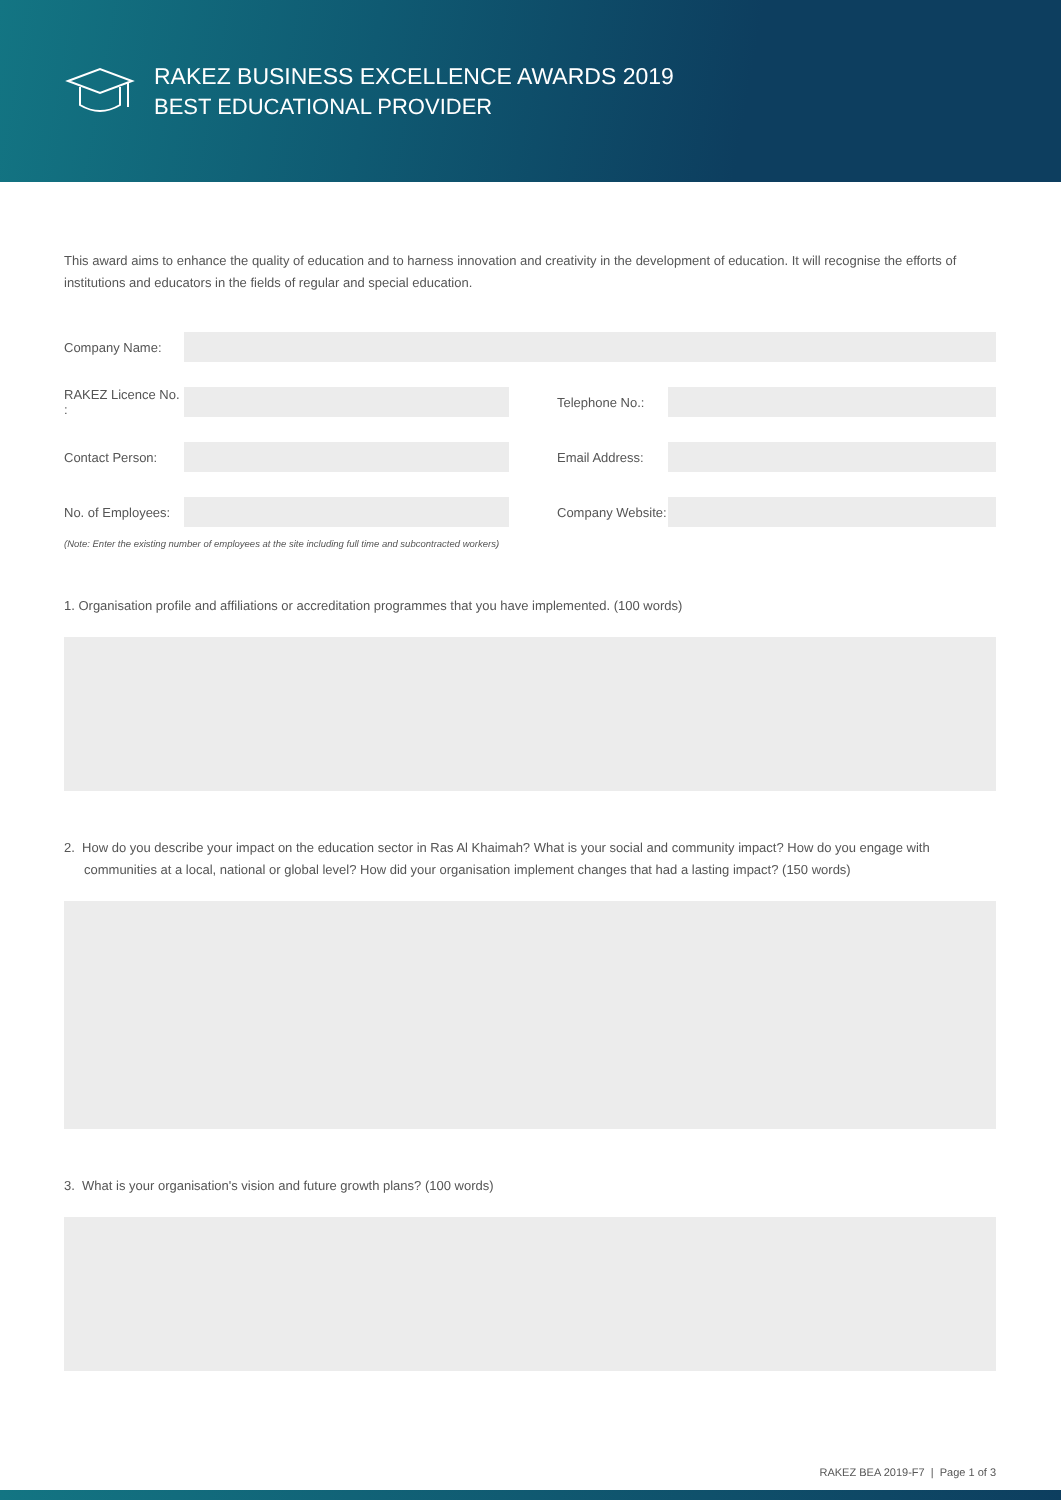RAKEZ BUSINESS EXCELLENCE AWARDS 2019
BEST EDUCATIONAL PROVIDER
This award aims to enhance the quality of education and to harness innovation and creativity in the development of education. It will recognise the efforts of institutions and educators in the fields of regular and special education.
Company Name:
RAKEZ Licence No. :
Telephone No.:
Contact Person: Email Address:
No. of Employees:
Company Website:
(Note: Enter the existing number of employees at the site including full time and subcontracted workers)
1. Organisation profile and affiliations or accreditation programmes that you have implemented. (100 words)
2. How do you describe your impact on the education sector in Ras Al Khaimah? What is your social and community impact? How do you engage with communities at a local, national or global level? How did your organisation implement changes that had a lasting impact? (150 words)
3. What is your organisation's vision and future growth plans? (100 words)
RAKEZ BEA 2019-F7 | Page 1 of 3